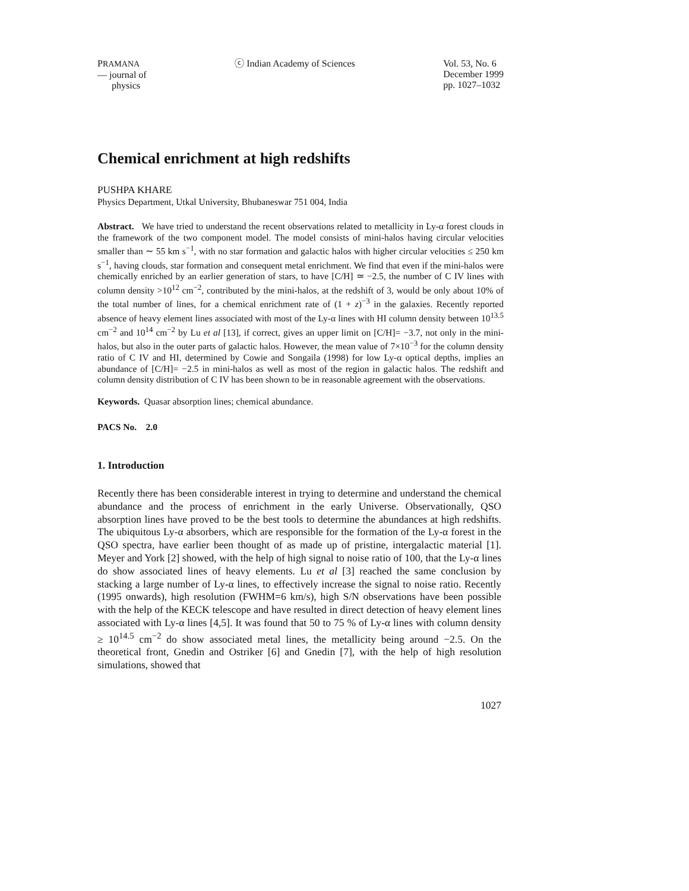PRAMANA
— journal of
physics
ⓒ Indian Academy of Sciences Vol. 53, No. 6
December 1999
pp. 1027–1032
Chemical enrichment at high redshifts
PUSHPA KHARE
Physics Department, Utkal University, Bhubaneswar 751 004, India
Abstract. We have tried to understand the recent observations related to metallicity in Ly-α forest clouds in the framework of the two component model. The model consists of mini-halos having circular velocities smaller than ∼ 55 km s<sup>−1</sup>, with no star formation and galactic halos with higher circular velocities ≤ 250 km s<sup>−1</sup>, having clouds, star formation and consequent metal enrichment. We find that even if the mini-halos were chemically enriched by an earlier generation of stars, to have [C/H] ≃ −2.5, the number of C IV lines with column density >10<sup>12</sup> cm<sup>−2</sup>, contributed by the mini-halos, at the redshift of 3, would be only about 10% of the total number of lines, for a chemical enrichment rate of (1 + z)<sup>−3</sup> in the galaxies. Recently reported absence of heavy element lines associated with most of the Ly-α lines with HI column density between 10<sup>13.5</sup> cm<sup>−2</sup> and 10<sup>14</sup> cm<sup>−2</sup> by Lu et al [13], if correct, gives an upper limit on [C/H]= −3.7, not only in the mini-halos, but also in the outer parts of galactic halos. However, the mean value of 7×10<sup>−3</sup> for the column density ratio of C IV and HI, determined by Cowie and Songaila (1998) for low Ly-α optical depths, implies an abundance of [C/H]= −2.5 in mini-halos as well as most of the region in galactic halos. The redshift and column density distribution of C IV has been shown to be in reasonable agreement with the observations.
Keywords. Quasar absorption lines; chemical abundance.
PACS No. 2.0
1. Introduction
Recently there has been considerable interest in trying to determine and understand the chemical abundance and the process of enrichment in the early Universe. Observationally, QSO absorption lines have proved to be the best tools to determine the abundances at high redshifts. The ubiquitous Ly-α absorbers, which are responsible for the formation of the Ly-α forest in the QSO spectra, have earlier been thought of as made up of pristine, intergalactic material [1]. Meyer and York [2] showed, with the help of high signal to noise ratio of 100, that the Ly-α lines do show associated lines of heavy elements. Lu et al [3] reached the same conclusion by stacking a large number of Ly-α lines, to effectively increase the signal to noise ratio. Recently (1995 onwards), high resolution (FWHM=6 km/s), high S/N observations have been possible with the help of the KECK telescope and have resulted in direct detection of heavy element lines associated with Ly-α lines [4,5]. It was found that 50 to 75 % of Ly-α lines with column density ≥ 10<sup>14.5</sup> cm<sup>−2</sup> do show associated metal lines, the metallicity being around −2.5. On the theoretical front, Gnedin and Ostriker [6] and Gnedin [7], with the help of high resolution simulations, showed that
1027